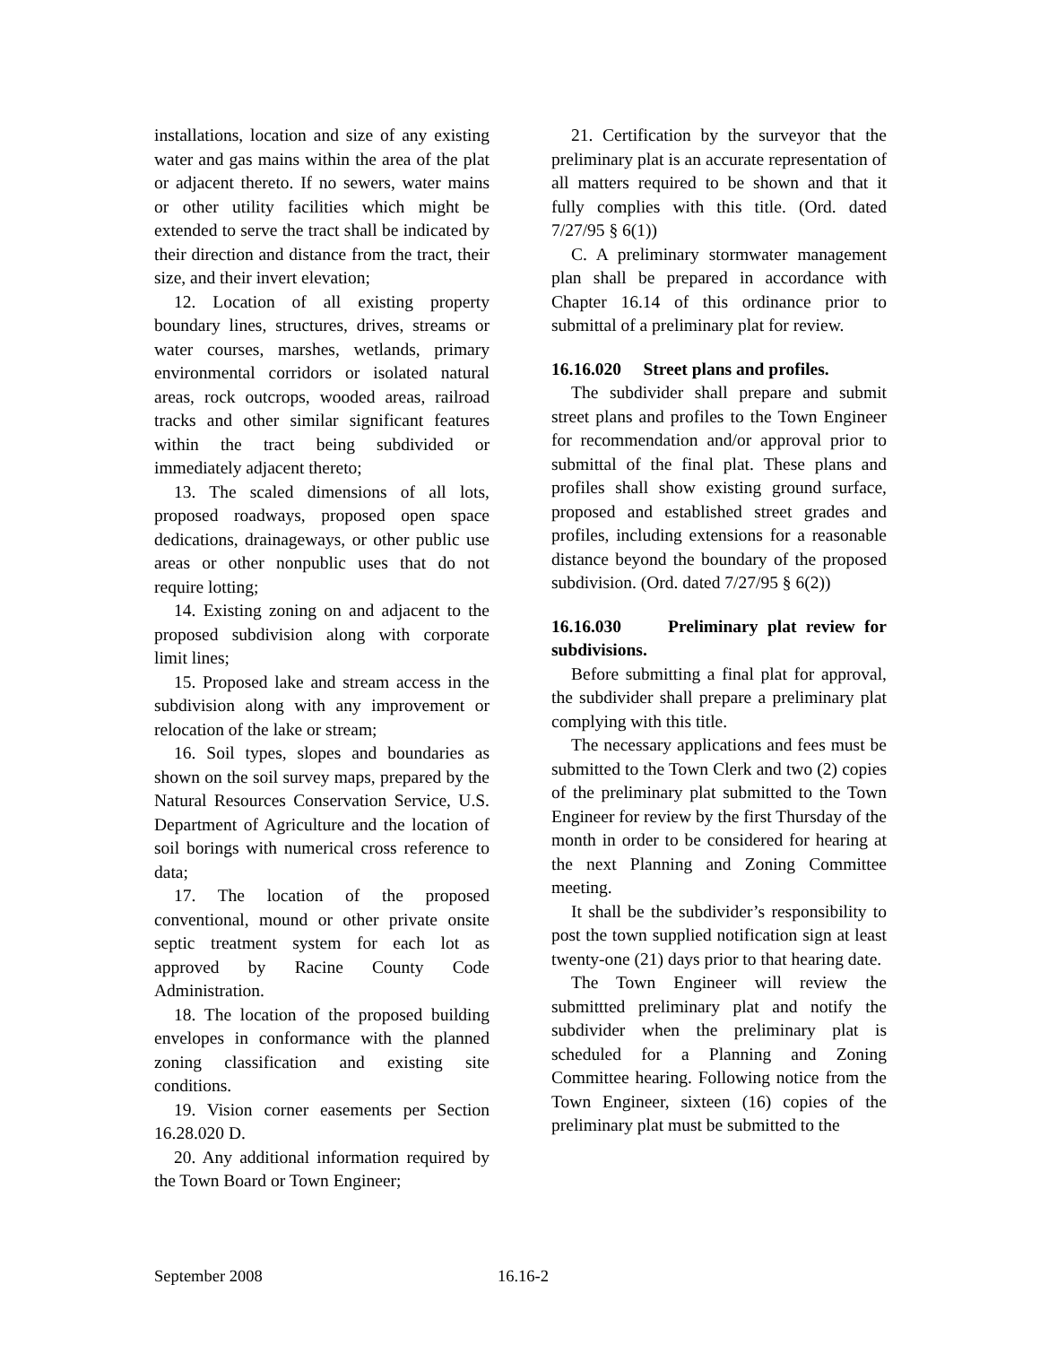installations, location and size of any existing water and gas mains within the area of the plat or adjacent thereto. If no sewers, water mains or other utility facilities which might be extended to serve the tract shall be indicated by their direction and distance from the tract, their size, and their invert elevation;
12. Location of all existing property boundary lines, structures, drives, streams or water courses, marshes, wetlands, primary environmental corridors or isolated natural areas, rock outcrops, wooded areas, railroad tracks and other similar significant features within the tract being subdivided or immediately adjacent thereto;
13. The scaled dimensions of all lots, proposed roadways, proposed open space dedications, drainageways, or other public use areas or other nonpublic uses that do not require lotting;
14. Existing zoning on and adjacent to the proposed subdivision along with corporate limit lines;
15. Proposed lake and stream access in the subdivision along with any improvement or relocation of the lake or stream;
16. Soil types, slopes and boundaries as shown on the soil survey maps, prepared by the Natural Resources Conservation Service, U.S. Department of Agriculture and the location of soil borings with numerical cross reference to data;
17. The location of the proposed conventional, mound or other private onsite septic treatment system for each lot as approved by Racine County Code Administration.
18. The location of the proposed building envelopes in conformance with the planned zoning classification and existing site conditions.
19. Vision corner easements per Section 16.28.020 D.
20. Any additional information required by the Town Board or Town Engineer;
21. Certification by the surveyor that the preliminary plat is an accurate representation of all matters required to be shown and that it fully complies with this title. (Ord. dated 7/27/95 § 6(1))
C. A preliminary stormwater management plan shall be prepared in accordance with Chapter 16.14 of this ordinance prior to submittal of a preliminary plat for review.
16.16.020 Street plans and profiles.
The subdivider shall prepare and submit street plans and profiles to the Town Engineer for recommendation and/or approval prior to submittal of the final plat. These plans and profiles shall show existing ground surface, proposed and established street grades and profiles, including extensions for a reasonable distance beyond the boundary of the proposed subdivision. (Ord. dated 7/27/95 § 6(2))
16.16.030 Preliminary plat review for subdivisions.
Before submitting a final plat for approval, the subdivider shall prepare a preliminary plat complying with this title.
The necessary applications and fees must be submitted to the Town Clerk and two (2) copies of the preliminary plat submitted to the Town Engineer for review by the first Thursday of the month in order to be considered for hearing at the next Planning and Zoning Committee meeting.
It shall be the subdivider’s responsibility to post the town supplied notification sign at least twenty-one (21) days prior to that hearing date.
The Town Engineer will review the submittted preliminary plat and notify the subdivider when the preliminary plat is scheduled for a Planning and Zoning Committee hearing. Following notice from the Town Engineer, sixteen (16) copies of the preliminary plat must be submitted to the
September 2008 16.16-2